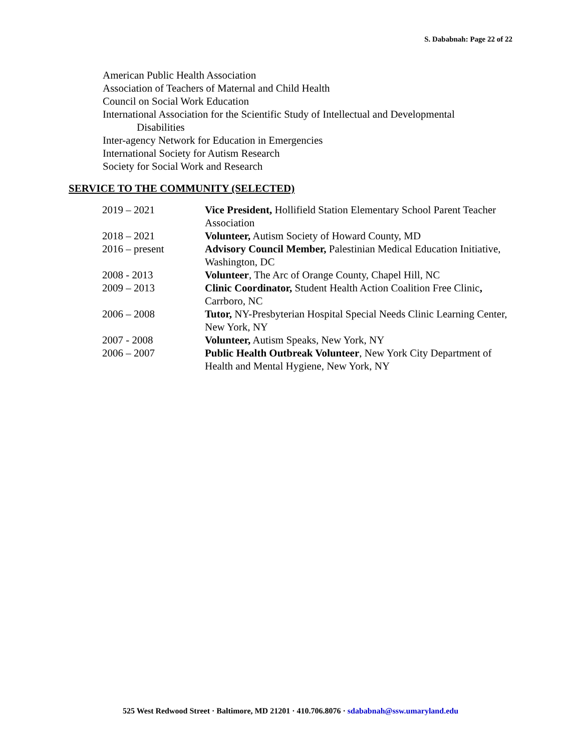S. Dababnah: Page 22 of 22
American Public Health Association
Association of Teachers of Maternal and Child Health
Council on Social Work Education
International Association for the Scientific Study of Intellectual and Developmental
Disabilities
Inter-agency Network for Education in Emergencies
International Society for Autism Research
Society for Social Work and Research
SERVICE TO THE COMMUNITY (SELECTED)
| 2019 – 2021 | Vice President, Hollifield Station Elementary School Parent Teacher Association |
| 2018 – 2021 | Volunteer, Autism Society of Howard County, MD |
| 2016 – present | Advisory Council Member, Palestinian Medical Education Initiative, Washington, DC |
| 2008 - 2013 | Volunteer , The Arc of Orange County, Chapel Hill, NC |
| 2009 – 2013 | Clinic Coordinator, Student Health Action Coalition Free Clinic , Carrboro, NC |
| 2006 – 2008 | Tutor, NY-Presbyterian Hospital Special Needs Clinic Learning Center, New York, NY |
| 2007 - 2008 | Volunteer, Autism Speaks, New York, NY |
| 2006 – 2007 | Public Health Outbreak Volunteer , New York City Department of Health and Mental Hygiene, New York, NY |
525 West Redwood Street · Baltimore, MD 21201 · 410.706.8076 · sdababnah@ssw.umaryland.edu